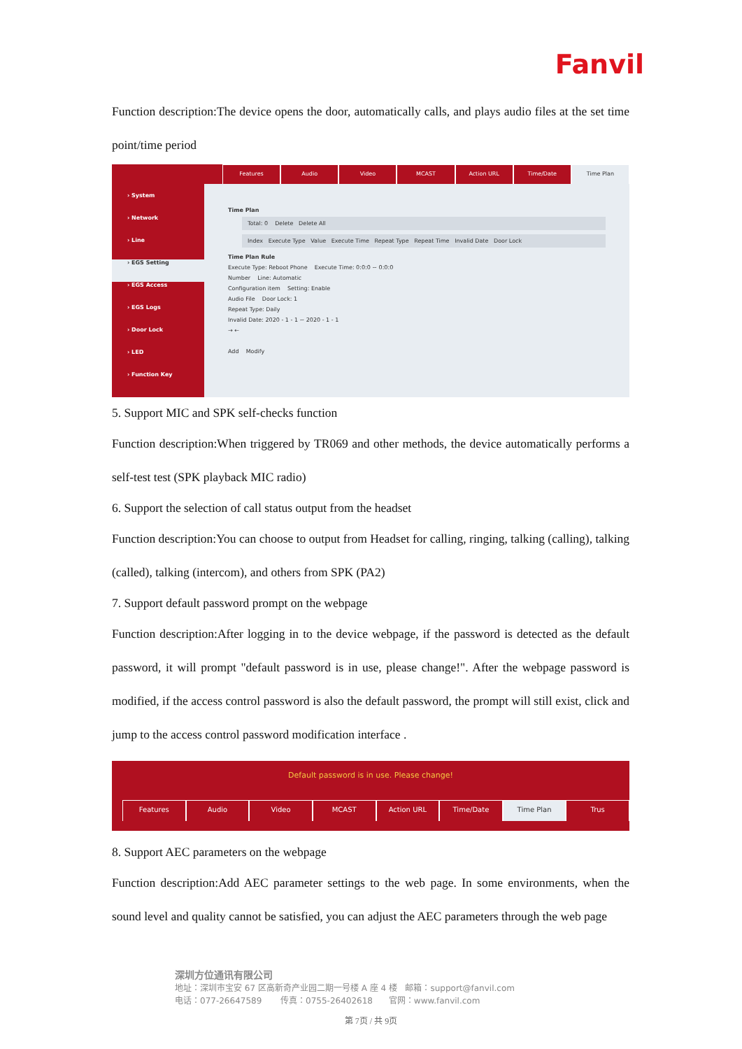Fanvil
Function description:The device opens the door, automatically calls, and plays audio files at the set time point/time period
› System
› Network
› Line
› EGS Setting
› EGS Access
› EGS Logs
› Door Lock
› LED
› Function Key
Features Audio Video MCAST Action URL Time/Date Time Plan
Time Plan
Total: 0 Delete Delete All
Index Execute Type Value Execute Time Repeat Type Repeat Time Invalid Date Door Lock
Time Plan Rule
Execute Type: Reboot Phone Execute Time: 0:0:0 ~ 0:0:0
Number Line: Automatic
Configuration item Setting: Enable
Audio File Door Lock: 1
Repeat Type: Daily
Invalid Date: 2020 - 1 - 1 ~ 2020 - 1 - 1
→ ←
Add Modify
5. Support MIC and SPK self-checks function
Function description:When triggered by TR069 and other methods, the device automatically performs a self-test test (SPK playback MIC radio)
6. Support the selection of call status output from the headset
Function description:You can choose to output from Headset for calling, ringing, talking (calling), talking (called), talking (intercom), and others from SPK (PA2)
7. Support default password prompt on the webpage
Function description:After logging in to the device webpage, if the password is detected as the default password, it will prompt "default password is in use, please change!". After the webpage password is modified, if the access control password is also the default password, the prompt will still exist, click and jump to the access control password modification interface .
Default password is in use. Please change!
Features Audio Video MCAST Action URL Time/Date Time Plan Trus
8. Support AEC parameters on the webpage
Function description:Add AEC parameter settings to the web page. In some environments, when the sound level and quality cannot be satisfied, you can adjust the AEC parameters through the web page
深圳方位通讯有限公司
地址：深圳市宝安 67 区高新奇产业园二期一号楼 A 座 4 楼 邮箱：support@fanvil.com
电话：077-26647589 传真：0755-26402618 官网：www.fanvil.com
第 7页 / 共 9页